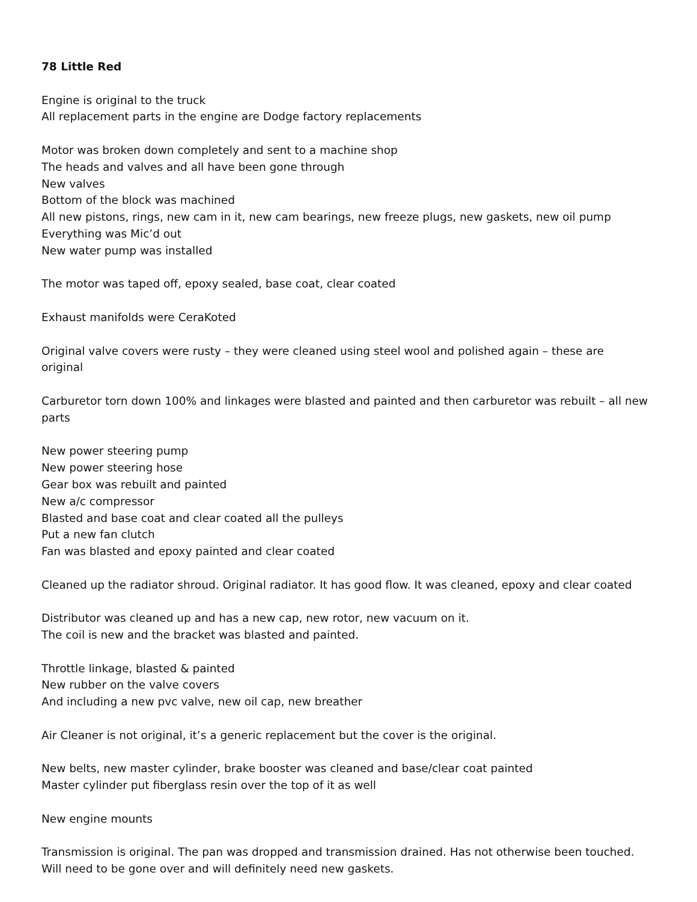78 Little Red
Engine is original to the truck
All replacement parts in the engine are Dodge factory replacements
Motor was broken down completely and sent to a machine shop
The heads and valves and all have been gone through
New valves
Bottom of the block was machined
All new pistons, rings, new cam in it, new cam bearings, new freeze plugs, new gaskets, new oil pump
Everything was Mic’d out
New water pump was installed
The motor was taped off, epoxy sealed, base coat, clear coated
Exhaust manifolds were CeraKoted
Original valve covers were rusty – they were cleaned using steel wool and polished again – these are original
Carburetor torn down 100% and linkages were blasted and painted and then carburetor was rebuilt – all new parts
New power steering pump
New power steering hose
Gear box was rebuilt and painted
New a/c compressor
Blasted and base coat and clear coated all the pulleys
Put a new fan clutch
Fan was blasted and epoxy painted and clear coated
Cleaned up the radiator shroud. Original radiator. It has good flow. It was cleaned, epoxy and clear coated
Distributor was cleaned up and has a new cap, new rotor, new vacuum on it.
The coil is new and the bracket was blasted and painted.
Throttle linkage, blasted & painted
New rubber on the valve covers
And including a new pvc valve, new oil cap, new breather
Air Cleaner is not original, it’s a generic replacement but the cover is the original.
New belts, new master cylinder, brake booster was cleaned and base/clear coat painted
Master cylinder put fiberglass resin over the top of it as well
New engine mounts
Transmission is original. The pan was dropped and transmission drained. Has not otherwise been touched. Will need to be gone over and will definitely need new gaskets.